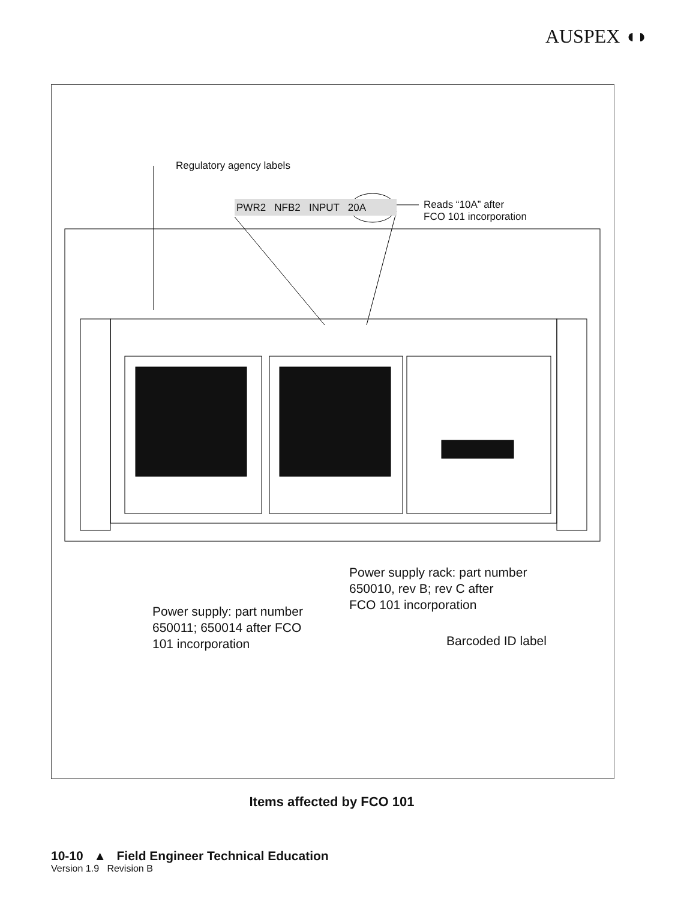AUSPEX ◖◗
Regulatory agency labels
PWR2 NFB2 INPUT 20A
Reads “10A” after
FCO 101 incorporation
Power supply rack: part number
650010, rev B; rev C after
FCO 101 incorporation
Power supply: part number
650011; 650014 after FCO
101 incorporation
Barcoded ID label
Items affected by FCO 101
10-10 ▲ Field Engineer Technical Education
Version 1.9 Revision B